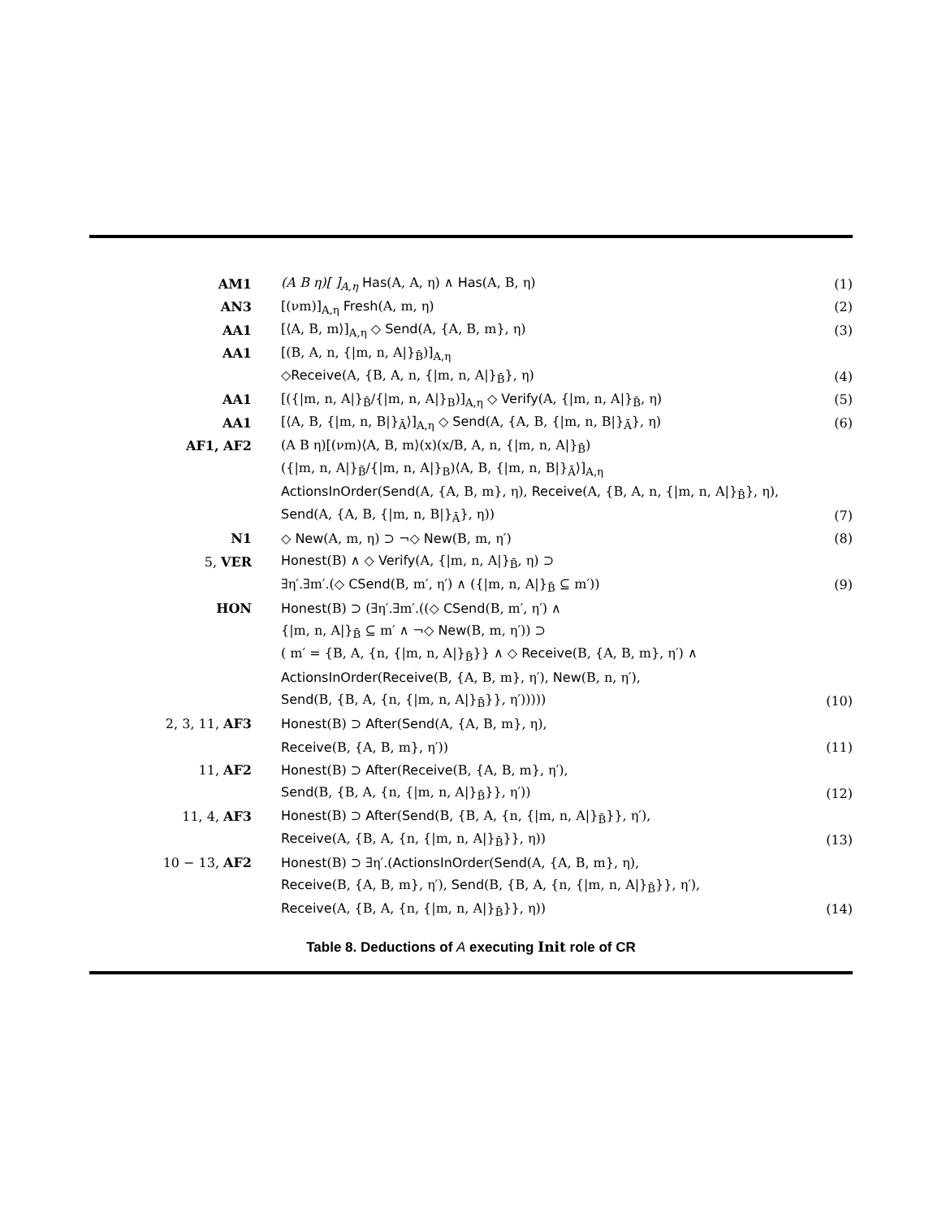| AM1 | (A B η)[ ]<sub>A,η</sub> Has (A, A, η) ∧ Has (A, B, η) | (1) |
| AN3 | [(νm)]<sub>A,η</sub> Fresh (A, m, η) | (2) |
| AA1 | [⟨A, B, m⟩]<sub>A,η</sub> ◇ Send (A, {A, B, m}, η) | (3) |
| AA1 | [(B, A, n, {/m, n, A/}<sub>B̄</sub>)]<sub>A,η</sub> | |
| | ◇ Receive (A, {B, A, n, {/m, n, A/}<sub>B̄</sub>}, η) | (4) |
| AA1 | [({/m, n, A/}<sub>B̄</sub>/{/m, n, A/}<sub>B</sub>)]<sub>A,η</sub> ◇ Verify (A, {/m, n, A/}<sub>B̄</sub>, η) | (5) |
| AA1 | [⟨A, B, {/m, n, B/}<sub>Ā</sub>⟩]<sub>A,η</sub> ◇ Send (A, {A, B, {/m, n, B/}<sub>Ā</sub>}, η) | (6) |
| AF1, AF2 | (A B η)[(νm)⟨A, B, m⟩(x)(x/B, A, n, {/m, n, A/}<sub>B̄</sub>) | |
| | ({/m, n, A/}<sub>B̄</sub>/{/m, n, A/}<sub>B</sub>)⟨A, B, {/m, n, B/}<sub>Ā</sub>⟩]<sub>A,η</sub> | |
| | ActionsInOrder ( Send (A, {A, B, m}, η), Receive (A, {B, A, n, {/m, n, A/}<sub>B̄</sub>}, η), | |
| | Send (A, {A, B, {/m, n, B/}<sub>Ā</sub>}, η)) | (7) |
| N1 | ◇ New (A, m, η) ⊃ ¬◇ New (B, m, η′) | (8) |
| 5, VER | Honest (B) ∧ ◇ Verify (A, {/m, n, A/}<sub>B̄</sub>, η) ⊃ | |
| | ∃η′.∃m′.(◇ CSend (B, m′, η′) ∧ ({/m, n, A/}<sub>B̄</sub> ⊆ m′)) | (9) |
| HON | Honest (B) ⊃ (∃η′.∃m′.((◇ CSend (B, m′, η′) ∧ | |
| | {/m, n, A/}<sub>B̄</sub> ⊆ m′ ∧ ¬◇ New (B, m, η′)) ⊃ | |
| | ( m′ = {B, A, {n, {/m, n, A/}<sub>B̄</sub>}} ∧ ◇ Receive (B, {A, B, m}, η′) ∧ | |
| | ActionsInOrder ( Receive (B, {A, B, m}, η′), New (B, n, η′), | |
| | Send (B, {B, A, {n, {/m, n, A/}<sub>B̄</sub>}}, η′))))) | (10) |
| 2, 3, 11, AF3 | Honest (B) ⊃ After ( Send (A, {A, B, m}, η), | |
| | Receive (B, {A, B, m}, η′)) | (11) |
| 11, AF2 | Honest (B) ⊃ After ( Receive (B, {A, B, m}, η′), | |
| | Send (B, {B, A, {n, {/m, n, A/}<sub>B̄</sub>}}, η′)) | (12) |
| 11, 4, AF3 | Honest (B) ⊃ After ( Send (B, {B, A, {n, {/m, n, A/}<sub>B̄</sub>}}, η′), | |
| | Receive (A, {B, A, {n, {/m, n, A/}<sub>B̄</sub>}}, η)) | (13) |
| 10 − 13, AF2 | Honest (B) ⊃ ∃η′.( ActionsInOrder ( Send (A, {A, B, m}, η), | |
| | Receive (B, {A, B, m}, η′), Send (B, {B, A, {n, {/m, n, A/}<sub>B̄</sub>}}, η′), | |
| | Receive (A, {B, A, {n, {/m, n, A/}<sub>B̄</sub>}}, η)) | (14) |
Table 8. Deductions of A executing Init role of CR